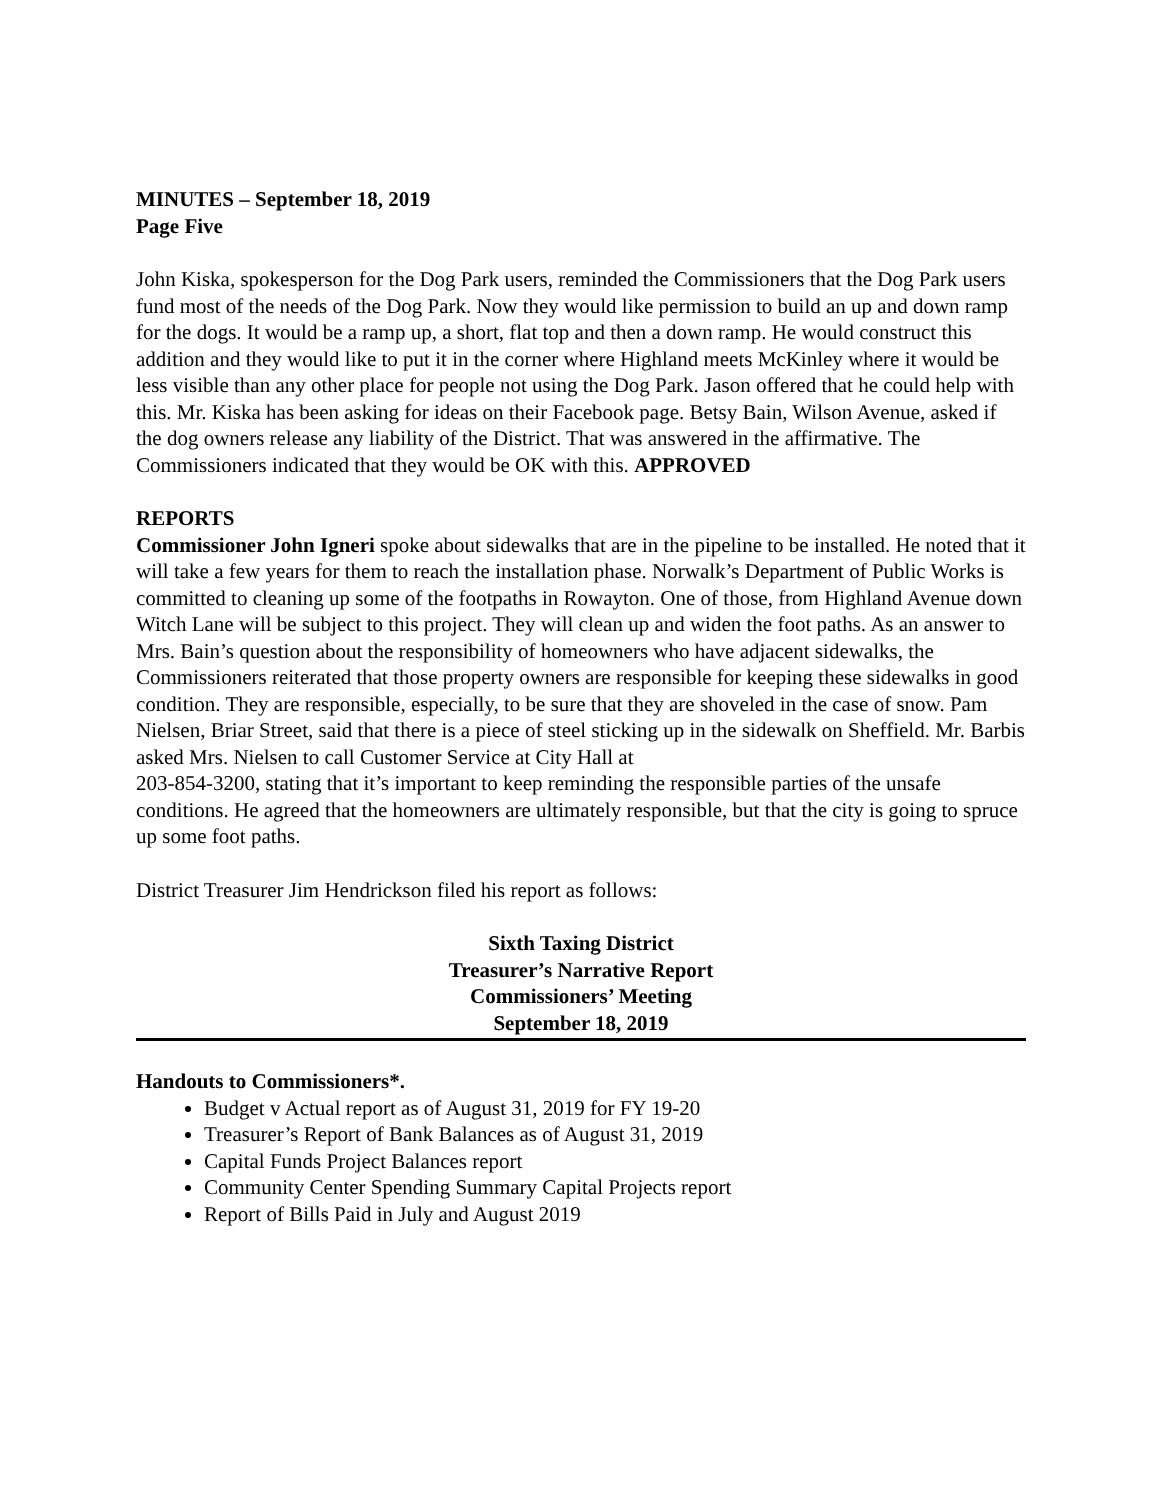MINUTES – September 18, 2019
Page Five
John Kiska, spokesperson for the Dog Park users, reminded the Commissioners that the Dog Park users fund most of the needs of the Dog Park. Now they would like permission to build an up and down ramp for the dogs. It would be a ramp up, a short, flat top and then a down ramp. He would construct this addition and they would like to put it in the corner where Highland meets McKinley where it would be less visible than any other place for people not using the Dog Park. Jason offered that he could help with this. Mr. Kiska has been asking for ideas on their Facebook page. Betsy Bain, Wilson Avenue, asked if the dog owners release any liability of the District. That was answered in the affirmative. The Commissioners indicated that they would be OK with this. APPROVED
REPORTS
Commissioner John Igneri spoke about sidewalks that are in the pipeline to be installed. He noted that it will take a few years for them to reach the installation phase. Norwalk’s Department of Public Works is committed to cleaning up some of the footpaths in Rowayton. One of those, from Highland Avenue down Witch Lane will be subject to this project. They will clean up and widen the foot paths. As an answer to Mrs. Bain’s question about the responsibility of homeowners who have adjacent sidewalks, the Commissioners reiterated that those property owners are responsible for keeping these sidewalks in good condition. They are responsible, especially, to be sure that they are shoveled in the case of snow. Pam Nielsen, Briar Street, said that there is a piece of steel sticking up in the sidewalk on Sheffield. Mr. Barbis asked Mrs. Nielsen to call Customer Service at City Hall at
203-854-3200, stating that it’s important to keep reminding the responsible parties of the unsafe conditions. He agreed that the homeowners are ultimately responsible, but that the city is going to spruce up some foot paths.
District Treasurer Jim Hendrickson filed his report as follows:
Sixth Taxing District
Treasurer’s Narrative Report
Commissioners’ Meeting
September 18, 2019
Handouts to Commissioners*.
Budget v Actual report as of August 31, 2019 for FY 19-20
Treasurer’s Report of Bank Balances as of August 31, 2019
Capital Funds Project Balances report
Community Center Spending Summary Capital Projects report
Report of Bills Paid in July and August 2019